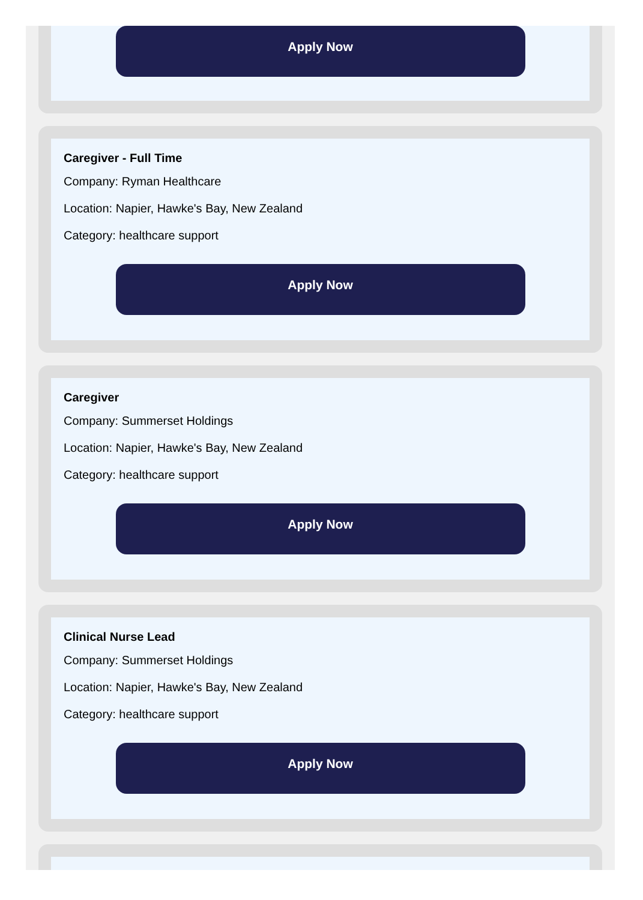Apply Now
Caregiver - Full Time
Company: Ryman Healthcare
Location: Napier, Hawke's Bay, New Zealand
Category: healthcare support
Apply Now
Caregiver
Company: Summerset Holdings
Location: Napier, Hawke's Bay, New Zealand
Category: healthcare support
Apply Now
Clinical Nurse Lead
Company: Summerset Holdings
Location: Napier, Hawke's Bay, New Zealand
Category: healthcare support
Apply Now